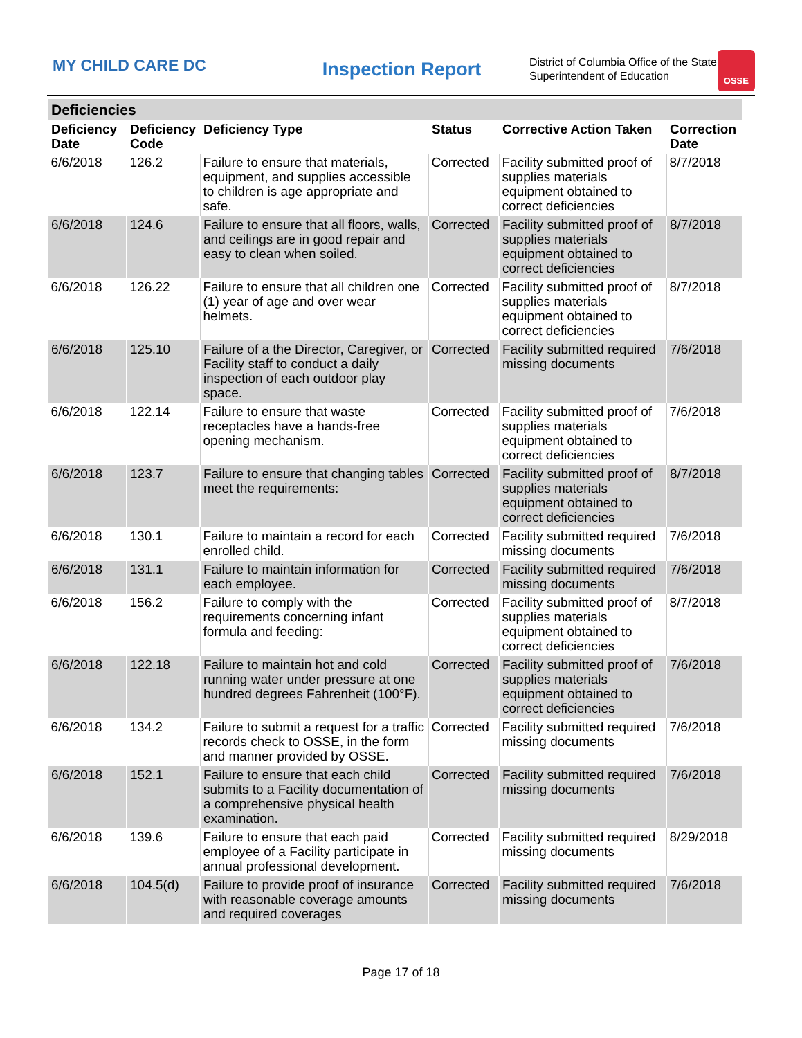MY CHILD CARE DC
Inspection Report
District of Columbia Office of the State Superintendent of Education
OSSE
| Deficiencies | | | | | |
| --- | --- | --- | --- | --- | --- |
| Deficiency Date | Deficiency Code | Deficiency Type | Status | Corrective Action Taken | Correction Date |
| 6/6/2018 | 126.2 | Failure to ensure that materials, equipment, and supplies accessible to children is age appropriate and safe. | Corrected | Facility submitted proof of supplies materials equipment obtained to correct deficiencies | 8/7/2018 |
| 6/6/2018 | 124.6 | Failure to ensure that all floors, walls, and ceilings are in good repair and easy to clean when soiled. | Corrected | Facility submitted proof of supplies materials equipment obtained to correct deficiencies | 8/7/2018 |
| 6/6/2018 | 126.22 | Failure to ensure that all children one (1) year of age and over wear helmets. | Corrected | Facility submitted proof of supplies materials equipment obtained to correct deficiencies | 8/7/2018 |
| 6/6/2018 | 125.10 | Failure of a the Director, Caregiver, or Facility staff to conduct a daily inspection of each outdoor play space. | Corrected | Facility submitted required missing documents | 7/6/2018 |
| 6/6/2018 | 122.14 | Failure to ensure that waste receptacles have a hands-free opening mechanism. | Corrected | Facility submitted proof of supplies materials equipment obtained to correct deficiencies | 7/6/2018 |
| 6/6/2018 | 123.7 | Failure to ensure that changing tables meet the requirements: | Corrected | Facility submitted proof of supplies materials equipment obtained to correct deficiencies | 8/7/2018 |
| 6/6/2018 | 130.1 | Failure to maintain a record for each enrolled child. | Corrected | Facility submitted required missing documents | 7/6/2018 |
| 6/6/2018 | 131.1 | Failure to maintain information for each employee. | Corrected | Facility submitted required missing documents | 7/6/2018 |
| 6/6/2018 | 156.2 | Failure to comply with the requirements concerning infant formula and feeding: | Corrected | Facility submitted proof of supplies materials equipment obtained to correct deficiencies | 8/7/2018 |
| 6/6/2018 | 122.18 | Failure to maintain hot and cold running water under pressure at one hundred degrees Fahrenheit (100°F). | Corrected | Facility submitted proof of supplies materials equipment obtained to correct deficiencies | 7/6/2018 |
| 6/6/2018 | 134.2 | Failure to submit a request for a traffic records check to OSSE, in the form and manner provided by OSSE. | Corrected | Facility submitted required missing documents | 7/6/2018 |
| 6/6/2018 | 152.1 | Failure to ensure that each child submits to a Facility documentation of a comprehensive physical health examination. | Corrected | Facility submitted required missing documents | 7/6/2018 |
| 6/6/2018 | 139.6 | Failure to ensure that each paid employee of a Facility participate in annual professional development. | Corrected | Facility submitted required missing documents | 8/29/2018 |
| 6/6/2018 | 104.5(d) | Failure to provide proof of insurance with reasonable coverage amounts and required coverages | Corrected | Facility submitted required missing documents | 7/6/2018 |
Page 17 of 18